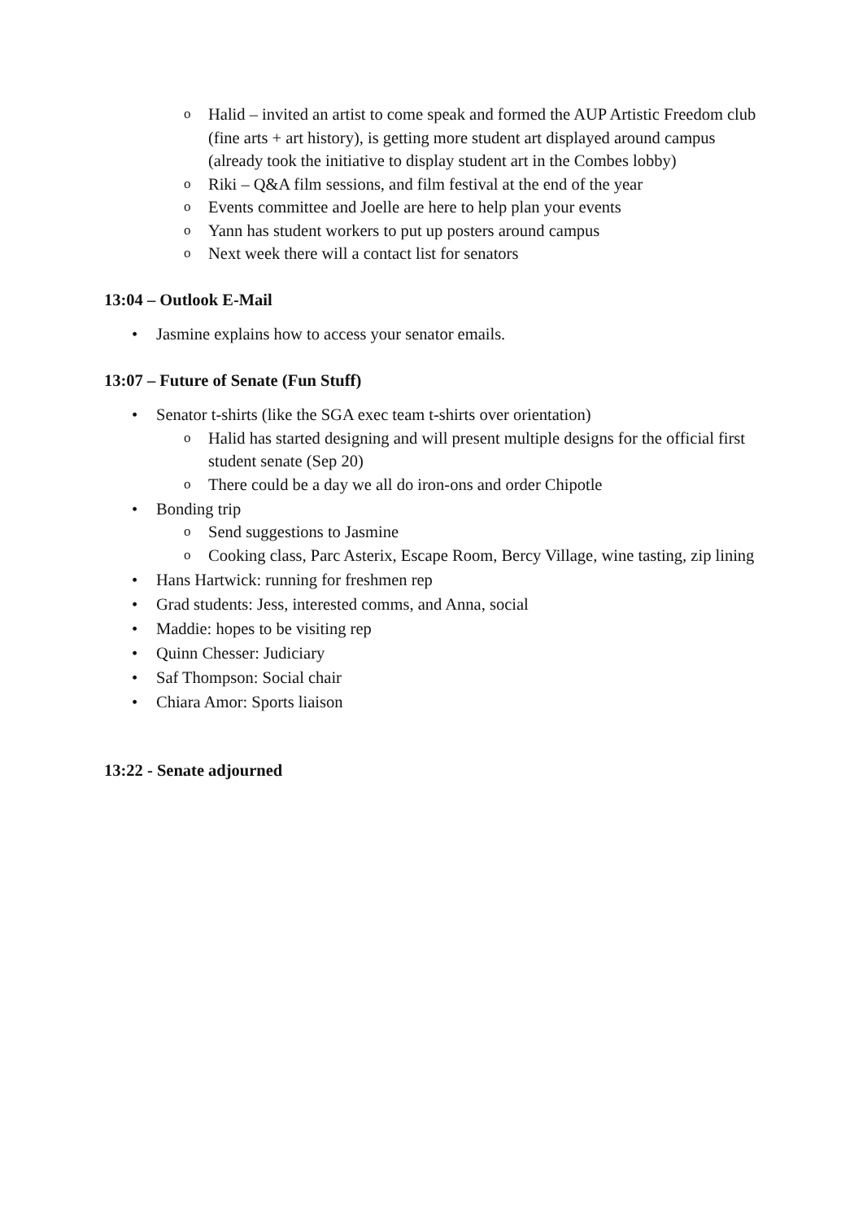o Halid – invited an artist to come speak and formed the AUP Artistic Freedom club (fine arts + art history), is getting more student art displayed around campus (already took the initiative to display student art in the Combes lobby)
o Riki – Q&A film sessions, and film festival at the end of the year
o Events committee and Joelle are here to help plan your events
o Yann has student workers to put up posters around campus
o Next week there will a contact list for senators
13:04 – Outlook E-Mail
• Jasmine explains how to access your senator emails.
13:07 – Future of Senate (Fun Stuff)
• Senator t-shirts (like the SGA exec team t-shirts over orientation)
o Halid has started designing and will present multiple designs for the official first student senate (Sep 20)
o There could be a day we all do iron-ons and order Chipotle
• Bonding trip
o Send suggestions to Jasmine
o Cooking class, Parc Asterix, Escape Room, Bercy Village, wine tasting, zip lining
• Hans Hartwick: running for freshmen rep
• Grad students: Jess, interested comms, and Anna, social
• Maddie: hopes to be visiting rep
• Quinn Chesser: Judiciary
• Saf Thompson: Social chair
• Chiara Amor: Sports liaison
13:22 - Senate adjourned